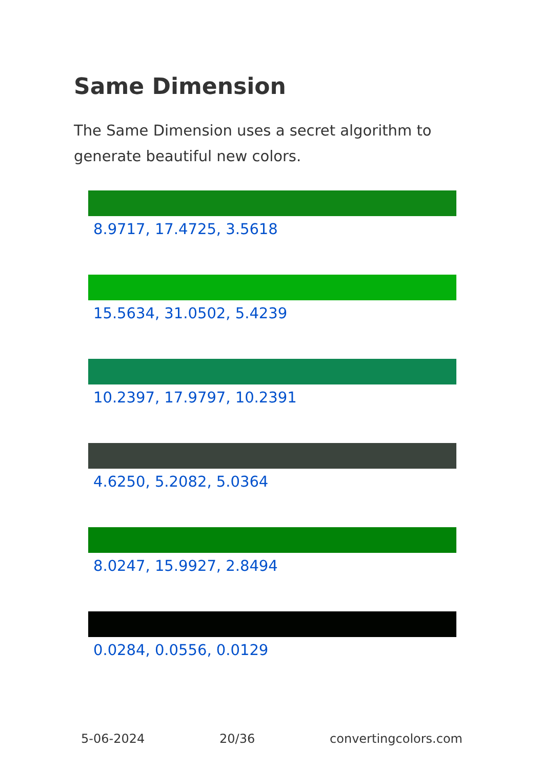Same Dimension
The Same Dimension uses a secret algorithm to generate beautiful new colors.
8.9717, 17.4725, 3.5618
15.5634, 31.0502, 5.4239
10.2397, 17.9797, 10.2391
4.6250, 5.2082, 5.0364
8.0247, 15.9927, 2.8494
0.0284, 0.0556, 0.0129
5-06-2024 20/36 convertingcolors.com